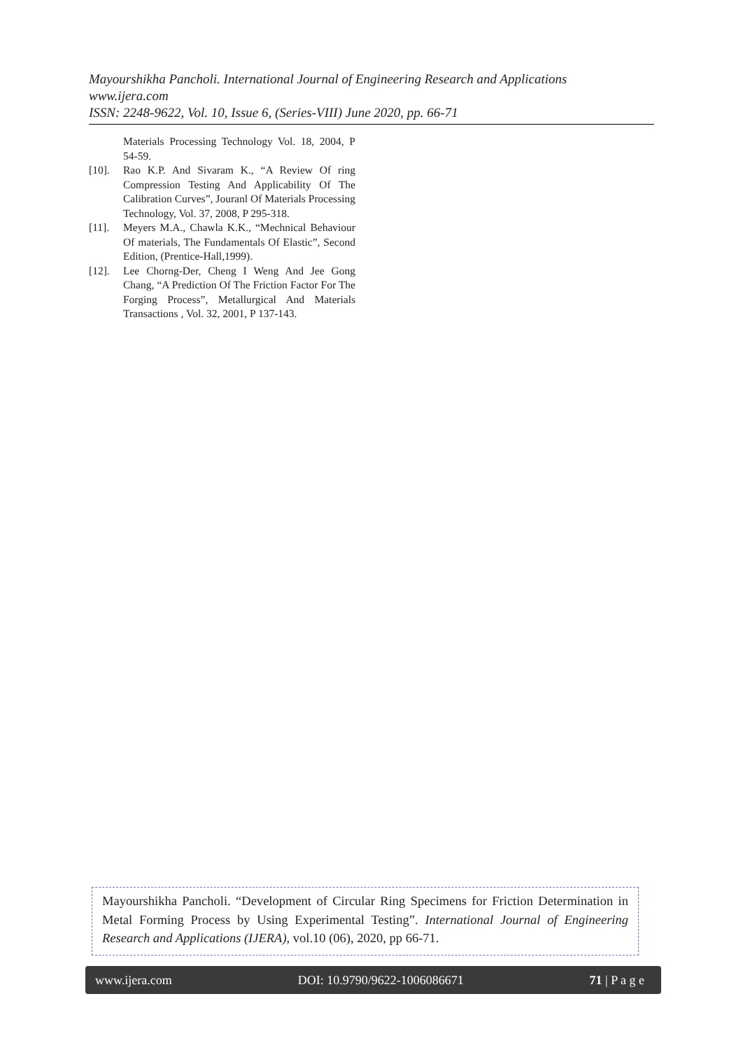Mayourshikha Pancholi. International Journal of Engineering Research and Applications
www.ijera.com
ISSN: 2248-9622, Vol. 10, Issue 6, (Series-VIII) June 2020, pp. 66-71
Materials Processing Technology Vol. 18, 2004, P 54-59.
[10]. Rao K.P. And Sivaram K., “A Review Of ring Compression Testing And Applicability Of The Calibration Curves”, Jouranl Of Materials Processing Technology, Vol. 37, 2008, P 295-318.
[11]. Meyers M.A., Chawla K.K., “Mechnical Behaviour Of materials, The Fundamentals Of Elastic”, Second Edition, (Prentice-Hall,1999).
[12]. Lee Chorng-Der, Cheng I Weng And Jee Gong Chang, “A Prediction Of The Friction Factor For The Forging Process”, Metallurgical And Materials Transactions , Vol. 32, 2001, P 137-143.
Mayourshikha Pancholi. “Development of Circular Ring Specimens for Friction Determination in Metal Forming Process by Using Experimental Testing”. International Journal of Engineering Research and Applications (IJERA), vol.10 (06), 2020, pp 66-71.
www.ijera.com DOI: 10.9790/9622-1006086671 71 | P a g e